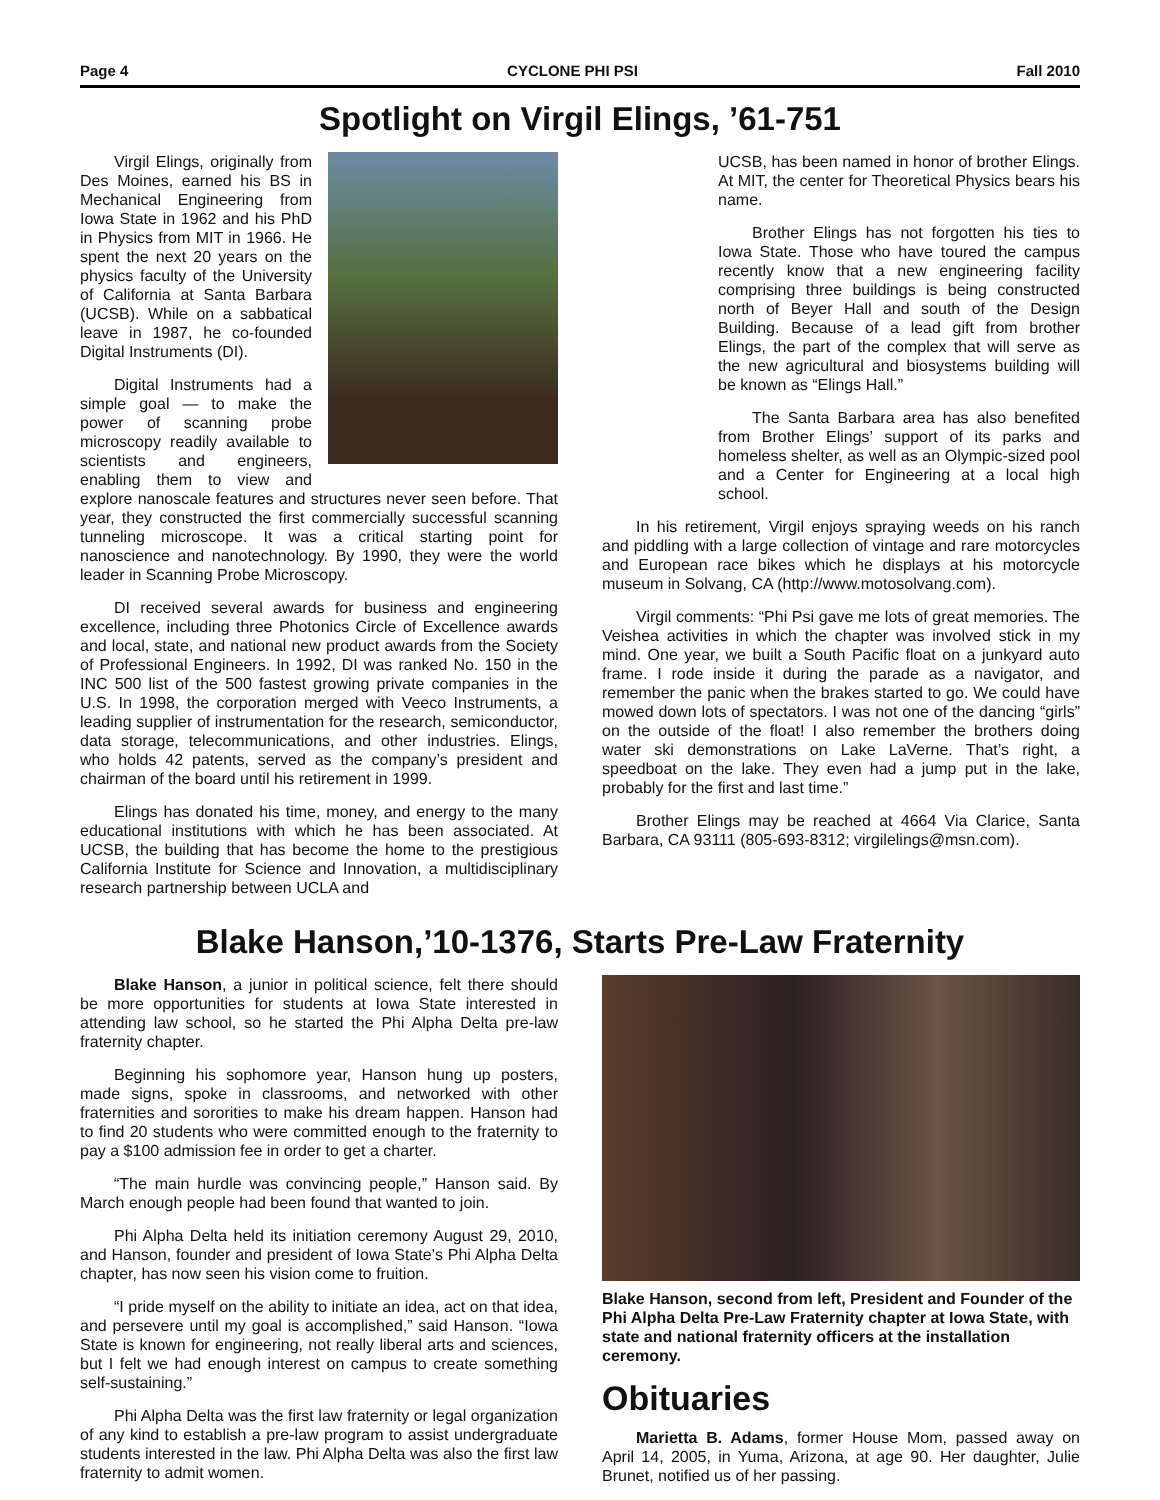Page 4 CYCLONE PHI PSI Fall 2010
Spotlight on Virgil Elings, ’61-751
Virgil Elings, originally from Des Moines, earned his BS in Mechanical Engineering from Iowa State in 1962 and his PhD in Physics from MIT in 1966. He spent the next 20 years on the physics faculty of the University of California at Santa Barbara (UCSB). While on a sabbatical leave in 1987, he co-founded Digital Instruments (DI).
Digital Instruments had a simple goal — to make the power of scanning probe microscopy readily available to scientists and engineers, enabling them to view and explore nanoscale features and structures never seen before. That year, they constructed the first commercially successful scanning tunneling microscope. It was a critical starting point for nanoscience and nanotechnology. By 1990, they were the world leader in Scanning Probe Microscopy.
DI received several awards for business and engineering excellence, including three Photonics Circle of Excellence awards and local, state, and national new product awards from the Society of Professional Engineers. In 1992, DI was ranked No. 150 in the INC 500 list of the 500 fastest growing private companies in the U.S. In 1998, the corporation merged with Veeco Instruments, a leading supplier of instrumentation for the research, semiconductor, data storage, telecommunications, and other industries. Elings, who holds 42 patents, served as the company’s president and chairman of the board until his retirement in 1999.
Elings has donated his time, money, and energy to the many educational institutions with which he has been associated. At UCSB, the building that has become the home to the prestigious California Institute for Science and Innovation, a multidisciplinary research partnership between UCLA and
UCSB, has been named in honor of brother Elings. At MIT, the center for Theoretical Physics bears his name.
Brother Elings has not forgotten his ties to Iowa State. Those who have toured the campus recently know that a new engineering facility comprising three buildings is being constructed north of Beyer Hall and south of the Design Building. Because of a lead gift from brother Elings, the part of the complex that will serve as the new agricultural and biosystems building will be known as “Elings Hall.”
The Santa Barbara area has also benefited from Brother Elings’ support of its parks and homeless shelter, as well as an Olympic-sized pool and a Center for Engineering at a local high school.
In his retirement, Virgil enjoys spraying weeds on his ranch and piddling with a large collection of vintage and rare motorcycles and European race bikes which he displays at his motorcycle museum in Solvang, CA (http://www.motosolvang.com).
Virgil comments: “Phi Psi gave me lots of great memories. The Veishea activities in which the chapter was involved stick in my mind. One year, we built a South Pacific float on a junkyard auto frame. I rode inside it during the parade as a navigator, and remember the panic when the brakes started to go. We could have mowed down lots of spectators. I was not one of the dancing “girls” on the outside of the float! I also remember the brothers doing water ski demonstrations on Lake LaVerne. That’s right, a speedboat on the lake. They even had a jump put in the lake, probably for the first and last time.”
Brother Elings may be reached at 4664 Via Clarice, Santa Barbara, CA 93111 (805-693-8312; virgilelings@msn.com).
Blake Hanson,’10-1376, Starts Pre-Law Fraternity
Blake Hanson, a junior in political science, felt there should be more opportunities for students at Iowa State interested in attending law school, so he started the Phi Alpha Delta pre-law fraternity chapter.
Beginning his sophomore year, Hanson hung up posters, made signs, spoke in classrooms, and networked with other fraternities and sororities to make his dream happen. Hanson had to find 20 students who were committed enough to the fraternity to pay a $100 admission fee in order to get a charter.
“The main hurdle was convincing people,” Hanson said. By March enough people had been found that wanted to join.
Phi Alpha Delta held its initiation ceremony August 29, 2010, and Hanson, founder and president of Iowa State’s Phi Alpha Delta chapter, has now seen his vision come to fruition.
“I pride myself on the ability to initiate an idea, act on that idea, and persevere until my goal is accomplished,” said Hanson. “Iowa State is known for engineering, not really liberal arts and sciences, but I felt we had enough interest on campus to create something self-sustaining.”
Phi Alpha Delta was the first law fraternity or legal organization of any kind to establish a pre-law program to assist undergraduate students interested in the law. Phi Alpha Delta was also the first law fraternity to admit women.
Blake Hanson, second from left, President and Founder of the Phi Alpha Delta Pre-Law Fraternity chapter at Iowa State, with state and national fraternity officers at the installation ceremony.
Obituaries
Marietta B. Adams, former House Mom, passed away on April 14, 2005, in Yuma, Arizona, at age 90. Her daughter, Julie Brunet, notified us of her passing.